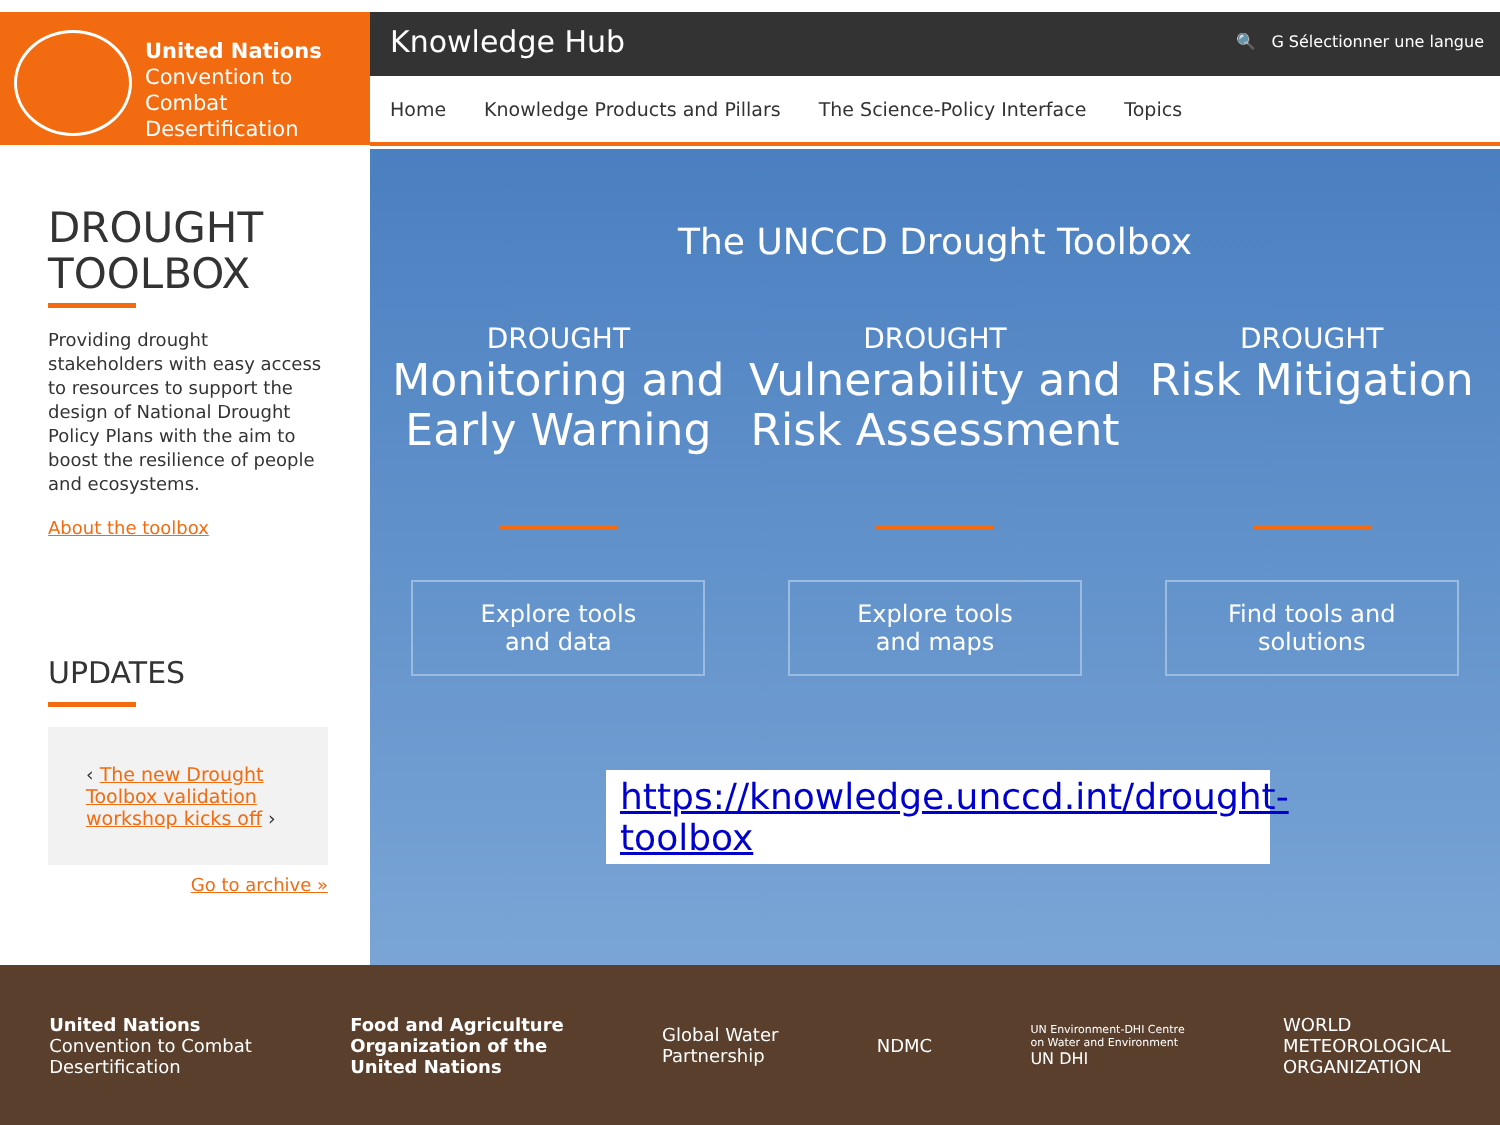United Nations
Convention to Combat
Desertification
Knowledge Hub 🔍 G Sélectionner une langue
Home Knowledge Products and Pillars The Science-Policy Interface Topics
DROUGHT
TOOLBOX
Providing drought stakeholders with easy access to resources to support the design of National Drought Policy Plans with the aim to boost the resilience of people and ecosystems.
About the toolbox
UPDATES
‹ The new Drought Toolbox validation workshop kicks off ›
Go to archive »
The UNCCD Drought Toolbox
DROUGHT
Monitoring and Early Warning
Explore tools
and data
DROUGHT
Vulnerability and Risk Assessment
Explore tools
and maps
DROUGHT
Risk Mitigation
Find tools and
solutions
https://knowledge.unccd.int/drought-toolbox
United Nations
Convention to Combat
Desertification Food and Agriculture
Organization of the
United Nations Global Water
Partnership NDMC UN Environment-DHI Centre
on Water and Environment
UN DHI WORLD
METEOROLOGICAL
ORGANIZATION